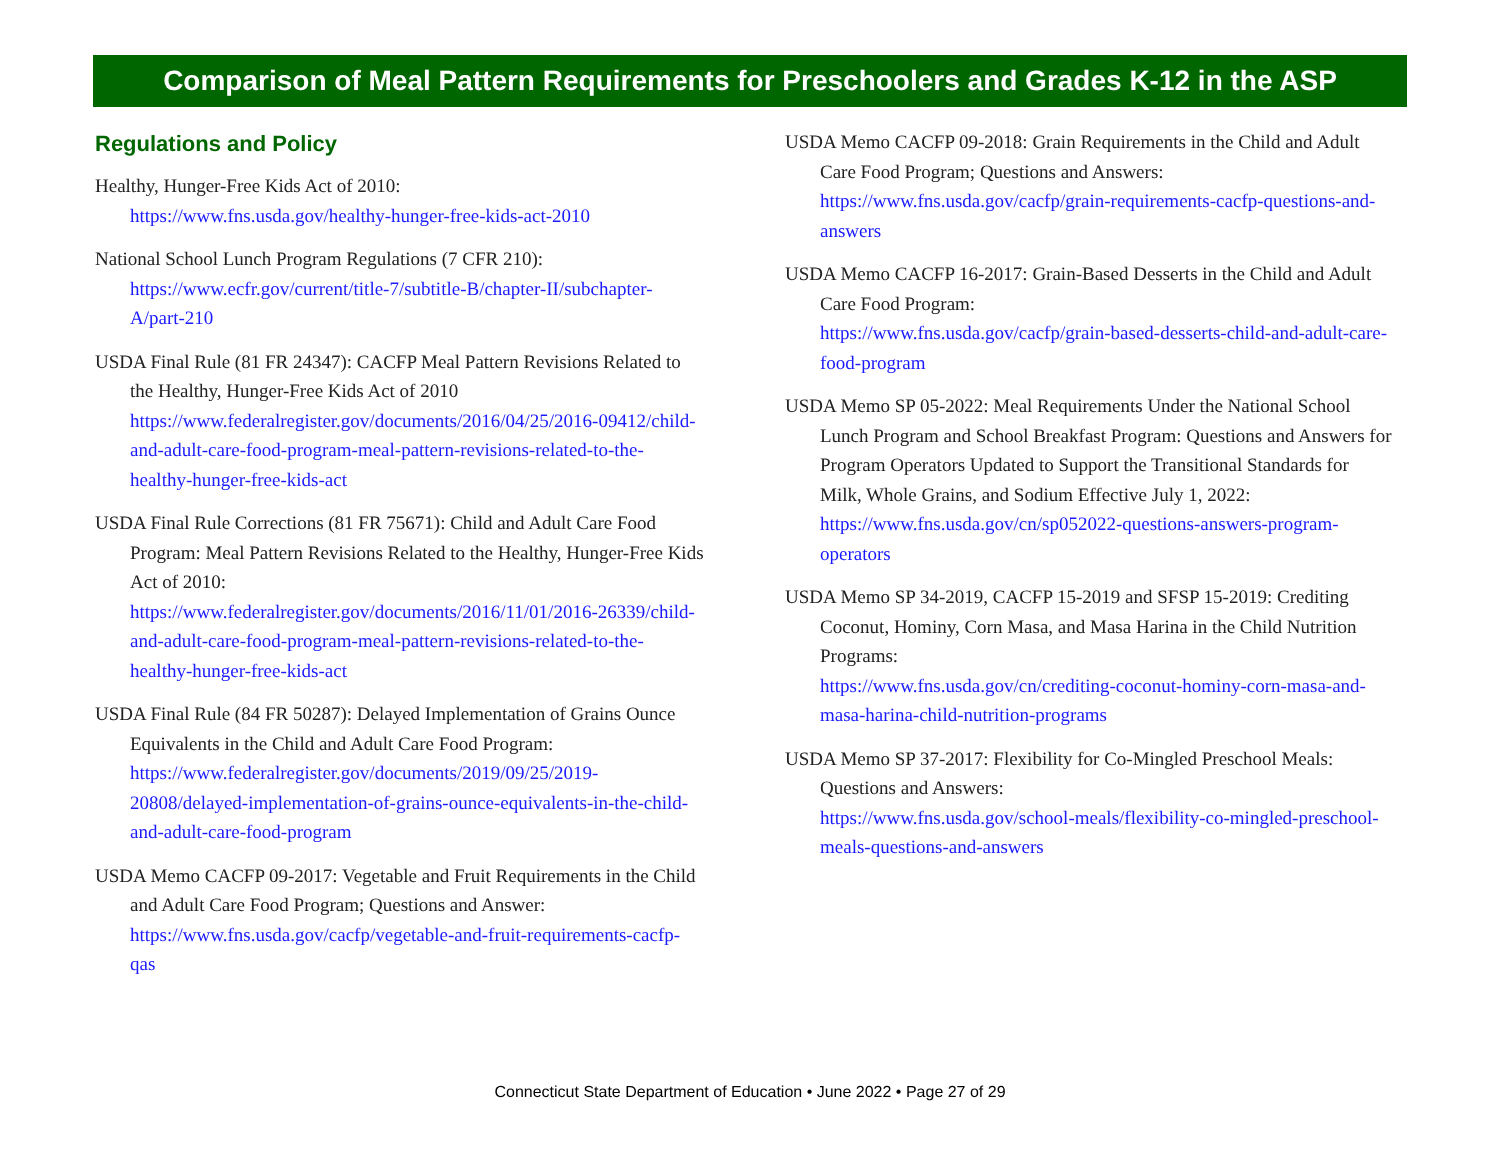Comparison of Meal Pattern Requirements for Preschoolers and Grades K-12 in the ASP
Regulations and Policy
Healthy, Hunger-Free Kids Act of 2010:
https://www.fns.usda.gov/healthy-hunger-free-kids-act-2010
National School Lunch Program Regulations (7 CFR 210):
https://www.ecfr.gov/current/title-7/subtitle-B/chapter-II/subchapter-A/part-210
USDA Final Rule (81 FR 24347): CACFP Meal Pattern Revisions Related to the Healthy, Hunger-Free Kids Act of 2010
https://www.federalregister.gov/documents/2016/04/25/2016-09412/child-and-adult-care-food-program-meal-pattern-revisions-related-to-the-healthy-hunger-free-kids-act
USDA Final Rule Corrections (81 FR 75671): Child and Adult Care Food Program: Meal Pattern Revisions Related to the Healthy, Hunger-Free Kids Act of 2010:
https://www.federalregister.gov/documents/2016/11/01/2016-26339/child-and-adult-care-food-program-meal-pattern-revisions-related-to-the-healthy-hunger-free-kids-act
USDA Final Rule (84 FR 50287): Delayed Implementation of Grains Ounce Equivalents in the Child and Adult Care Food Program:
https://www.federalregister.gov/documents/2019/09/25/2019-20808/delayed-implementation-of-grains-ounce-equivalents-in-the-child-and-adult-care-food-program
USDA Memo CACFP 09-2017: Vegetable and Fruit Requirements in the Child and Adult Care Food Program; Questions and Answer:
https://www.fns.usda.gov/cacfp/vegetable-and-fruit-requirements-cacfp-qas
USDA Memo CACFP 09-2018: Grain Requirements in the Child and Adult Care Food Program; Questions and Answers:
https://www.fns.usda.gov/cacfp/grain-requirements-cacfp-questions-and-answers
USDA Memo CACFP 16-2017: Grain-Based Desserts in the Child and Adult Care Food Program:
https://www.fns.usda.gov/cacfp/grain-based-desserts-child-and-adult-care-food-program
USDA Memo SP 05-2022: Meal Requirements Under the National School Lunch Program and School Breakfast Program: Questions and Answers for Program Operators Updated to Support the Transitional Standards for Milk, Whole Grains, and Sodium Effective July 1, 2022:
https://www.fns.usda.gov/cn/sp052022-questions-answers-program-operators
USDA Memo SP 34-2019, CACFP 15-2019 and SFSP 15-2019: Crediting Coconut, Hominy, Corn Masa, and Masa Harina in the Child Nutrition Programs:
https://www.fns.usda.gov/cn/crediting-coconut-hominy-corn-masa-and-masa-harina-child-nutrition-programs
USDA Memo SP 37-2017: Flexibility for Co-Mingled Preschool Meals: Questions and Answers:
https://www.fns.usda.gov/school-meals/flexibility-co-mingled-preschool-meals-questions-and-answers
Connecticut State Department of Education • June 2022 • Page 27 of 29